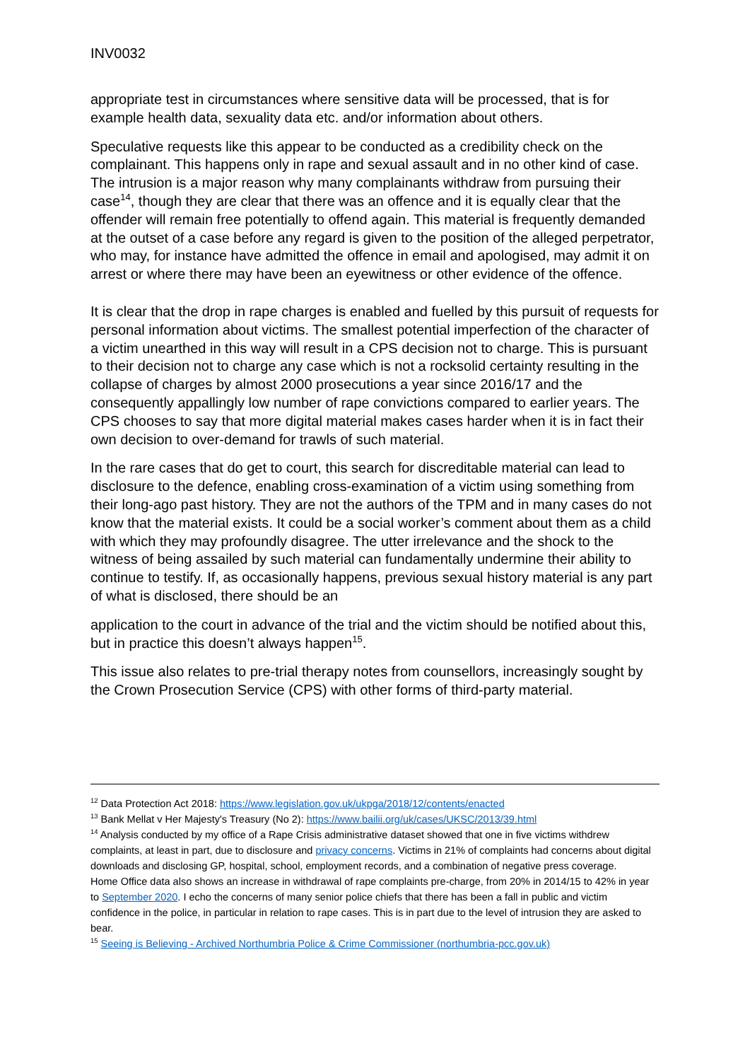INV0032
appropriate test in circumstances where sensitive data will be processed, that is for example health data, sexuality data etc. and/or information about others.
Speculative requests like this appear to be conducted as a credibility check on the complainant. This happens only in rape and sexual assault and in no other kind of case. The intrusion is a major reason why many complainants withdraw from pursuing their case<sup>14</sup>, though they are clear that there was an offence and it is equally clear that the offender will remain free potentially to offend again. This material is frequently demanded at the outset of a case before any regard is given to the position of the alleged perpetrator, who may, for instance have admitted the offence in email and apologised, may admit it on arrest or where there may have been an eyewitness or other evidence of the offence.
It is clear that the drop in rape charges is enabled and fuelled by this pursuit of requests for personal information about victims. The smallest potential imperfection of the character of a victim unearthed in this way will result in a CPS decision not to charge. This is pursuant to their decision not to charge any case which is not a rocksolid certainty resulting in the collapse of charges by almost 2000 prosecutions a year since 2016/17 and the consequently appallingly low number of rape convictions compared to earlier years. The CPS chooses to say that more digital material makes cases harder when it is in fact their own decision to over-demand for trawls of such material.
In the rare cases that do get to court, this search for discreditable material can lead to disclosure to the defence, enabling cross-examination of a victim using something from their long-ago past history. They are not the authors of the TPM and in many cases do not know that the material exists. It could be a social worker’s comment about them as a child with which they may profoundly disagree. The utter irrelevance and the shock to the witness of being assailed by such material can fundamentally undermine their ability to continue to testify. If, as occasionally happens, previous sexual history material is any part of what is disclosed, there should be an
application to the court in advance of the trial and the victim should be notified about this, but in practice this doesn’t always happen<sup>15</sup>.
This issue also relates to pre-trial therapy notes from counsellors, increasingly sought by the Crown Prosecution Service (CPS) with other forms of third-party material.
<sup>12</sup> Data Protection Act 2018: https://www.legislation.gov.uk/ukpga/2018/12/contents/enacted
<sup>13</sup> Bank Mellat v Her Majesty's Treasury (No 2): https://www.bailii.org/uk/cases/UKSC/2013/39.html
<sup>14</sup> Analysis conducted by my office of a Rape Crisis administrative dataset showed that one in five victims withdrew complaints, at least in part, due to disclosure and privacy concerns. Victims in 21% of complaints had concerns about digital downloads and disclosing GP, hospital, school, employment records, and a combination of negative press coverage.
Home Office data also shows an increase in withdrawal of rape complaints pre-charge, from 20% in 2014/15 to 42% in year to September 2020. I echo the concerns of many senior police chiefs that there has been a fall in public and victim confidence in the police, in particular in relation to rape cases. This is in part due to the level of intrusion they are asked to bear.
<sup>15</sup> Seeing is Believing - Archived Northumbria Police & Crime Commissioner (northumbria-pcc.gov.uk)